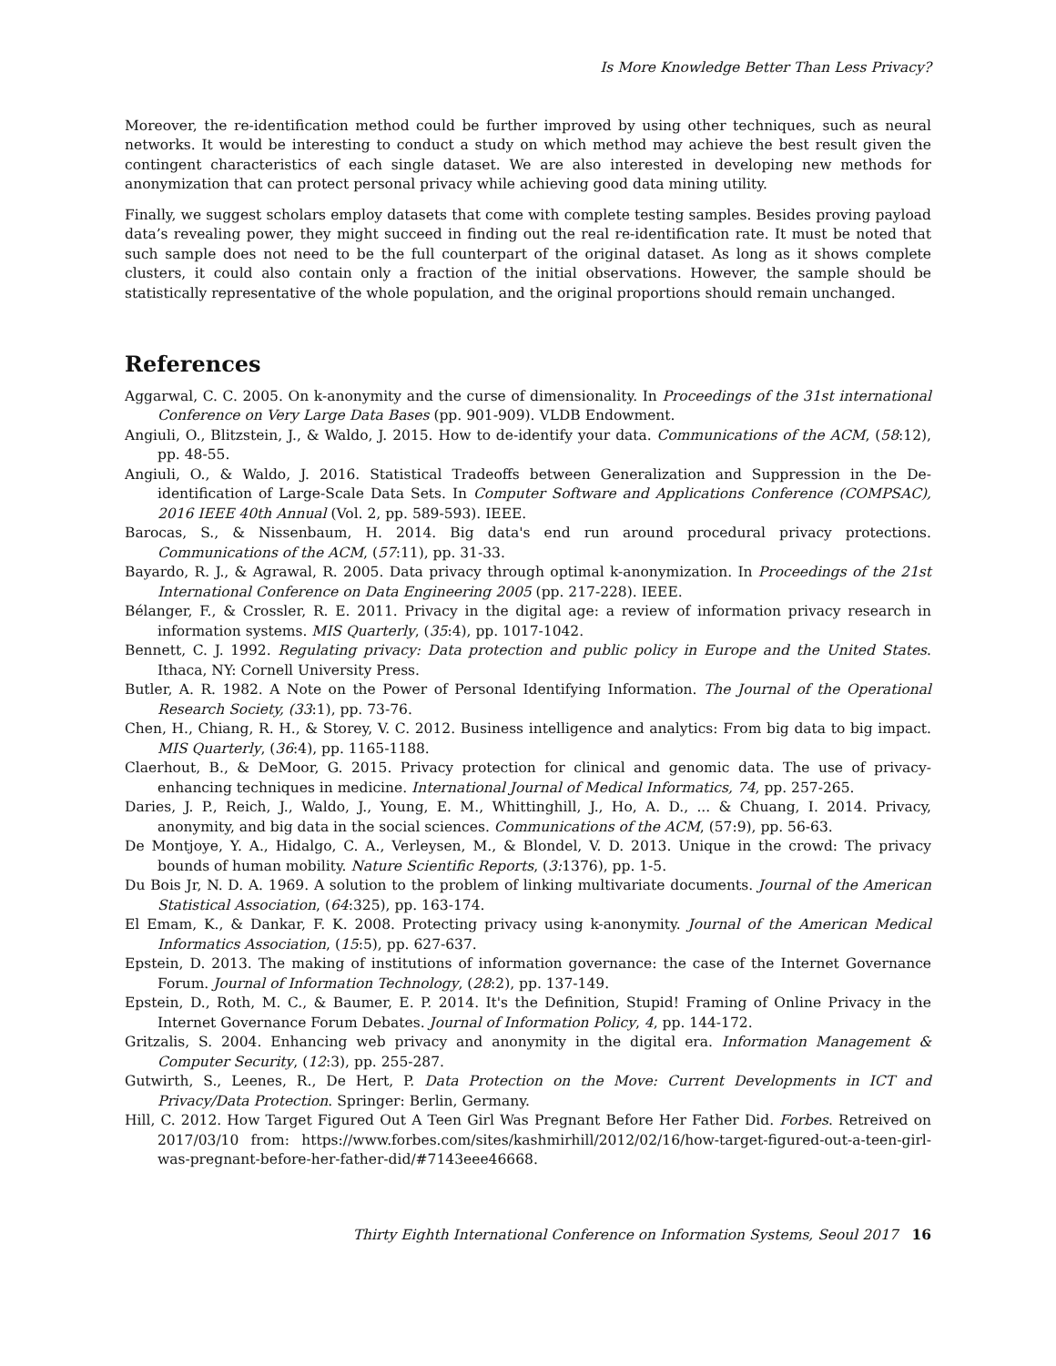Is More Knowledge Better Than Less Privacy?
Moreover, the re-identification method could be further improved by using other techniques, such as neural networks. It would be interesting to conduct a study on which method may achieve the best result given the contingent characteristics of each single dataset. We are also interested in developing new methods for anonymization that can protect personal privacy while achieving good data mining utility.
Finally, we suggest scholars employ datasets that come with complete testing samples. Besides proving payload data’s revealing power, they might succeed in finding out the real re-identification rate. It must be noted that such sample does not need to be the full counterpart of the original dataset. As long as it shows complete clusters, it could also contain only a fraction of the initial observations. However, the sample should be statistically representative of the whole population, and the original proportions should remain unchanged.
References
Aggarwal, C. C. 2005. On k-anonymity and the curse of dimensionality. In Proceedings of the 31st international Conference on Very Large Data Bases (pp. 901-909). VLDB Endowment.
Angiuli, O., Blitzstein, J., & Waldo, J. 2015. How to de-identify your data. Communications of the ACM, (58:12), pp. 48-55.
Angiuli, O., & Waldo, J. 2016. Statistical Tradeoffs between Generalization and Suppression in the De-identification of Large-Scale Data Sets. In Computer Software and Applications Conference (COMPSAC), 2016 IEEE 40th Annual (Vol. 2, pp. 589-593). IEEE.
Barocas, S., & Nissenbaum, H. 2014. Big data's end run around procedural privacy protections. Communications of the ACM, (57:11), pp. 31-33.
Bayardo, R. J., & Agrawal, R. 2005. Data privacy through optimal k-anonymization. In Proceedings of the 21st International Conference on Data Engineering 2005 (pp. 217-228). IEEE.
Bélanger, F., & Crossler, R. E. 2011. Privacy in the digital age: a review of information privacy research in information systems. MIS Quarterly, (35:4), pp. 1017-1042.
Bennett, C. J. 1992. Regulating privacy: Data protection and public policy in Europe and the United States. Ithaca, NY: Cornell University Press.
Butler, A. R. 1982. A Note on the Power of Personal Identifying Information. The Journal of the Operational Research Society, (33:1), pp. 73-76.
Chen, H., Chiang, R. H., & Storey, V. C. 2012. Business intelligence and analytics: From big data to big impact. MIS Quarterly, (36:4), pp. 1165-1188.
Claerhout, B., & DeMoor, G. 2015. Privacy protection for clinical and genomic data. The use of privacy-enhancing techniques in medicine. International Journal of Medical Informatics, 74, pp. 257-265.
Daries, J. P., Reich, J., Waldo, J., Young, E. M., Whittinghill, J., Ho, A. D., ... & Chuang, I. 2014. Privacy, anonymity, and big data in the social sciences. Communications of the ACM, (57:9), pp. 56-63.
De Montjoye, Y. A., Hidalgo, C. A., Verleysen, M., & Blondel, V. D. 2013. Unique in the crowd: The privacy bounds of human mobility. Nature Scientific Reports, (3: 1376), pp. 1-5.
Du Bois Jr, N. D. A. 1969. A solution to the problem of linking multivariate documents. Journal of the American Statistical Association, (64:325), pp. 163-174.
El Emam, K., & Dankar, F. K. 2008. Protecting privacy using k-anonymity. Journal of the American Medical Informatics Association, (15:5), pp. 627-637.
Epstein, D. 2013. The making of institutions of information governance: the case of the Internet Governance Forum. Journal of Information Technology, (28:2), pp. 137-149.
Epstein, D., Roth, M. C., & Baumer, E. P. 2014. It's the Definition, Stupid! Framing of Online Privacy in the Internet Governance Forum Debates. Journal of Information Policy, 4, pp. 144-172.
Gritzalis, S. 2004. Enhancing web privacy and anonymity in the digital era. Information Management & Computer Security, (12:3), pp. 255-287.
Gutwirth, S., Leenes, R., De Hert, P. Data Protection on the Move: Current Developments in ICT and Privacy/Data Protection. Springer: Berlin, Germany.
Hill, C. 2012. How Target Figured Out A Teen Girl Was Pregnant Before Her Father Did. Forbes. Retreived on 2017/03/10 from: https://www.forbes.com/sites/kashmirhill/2012/02/16/how-target-figured-out-a-teen-girl-was-pregnant-before-her-father-did/#7143eee46668.
Thirty Eighth International Conference on Information Systems, Seoul 2017 16